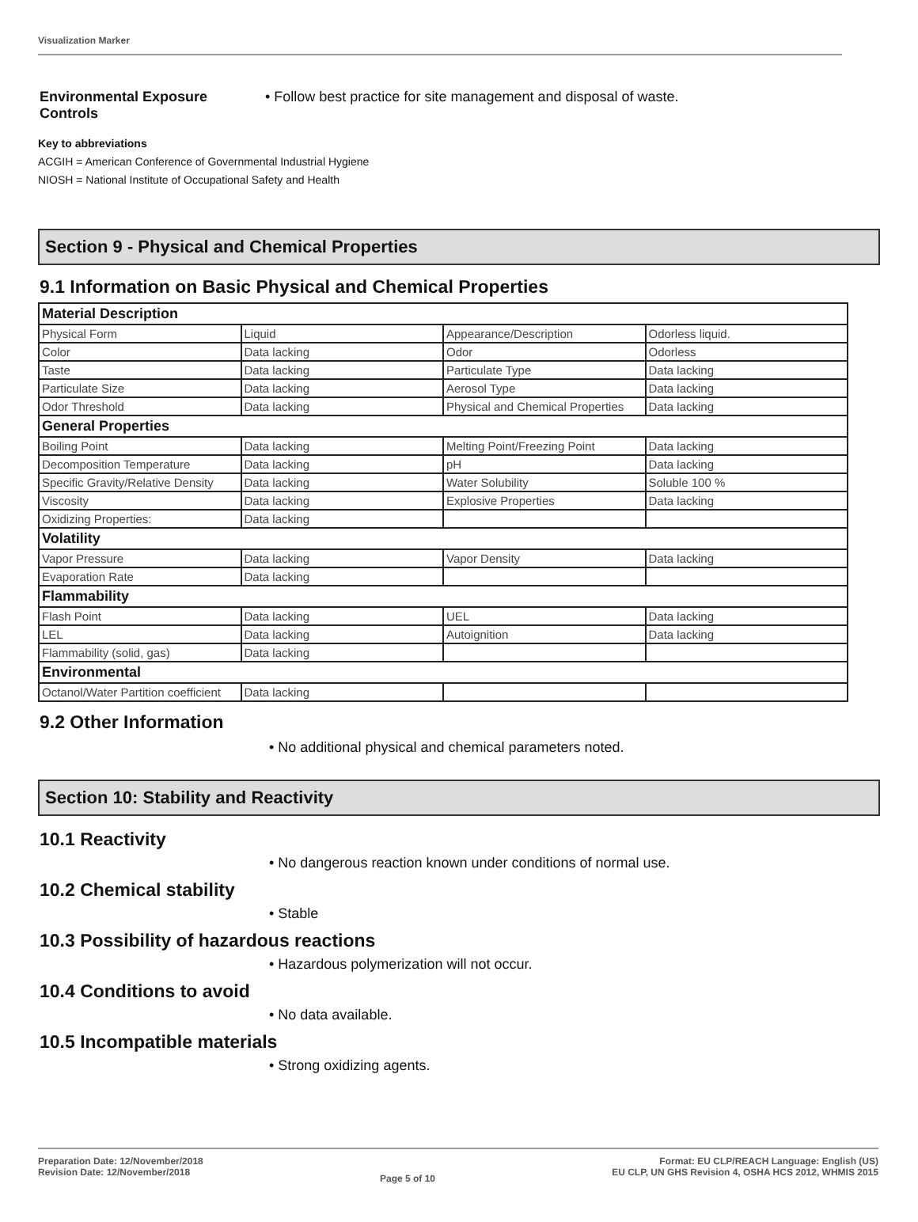Visualization Marker
Environmental Exposure Controls
• Follow best practice for site management and disposal of waste.
Key to abbreviations
ACGIH = American Conference of Governmental Industrial Hygiene
NIOSH = National Institute of Occupational Safety and Health
Section 9 - Physical and Chemical Properties
9.1 Information on Basic Physical and Chemical Properties
| Material Description | | | |
| Physical Form | Liquid | Appearance/Description | Odorless liquid. |
| Color | Data lacking | Odor | Odorless |
| Taste | Data lacking | Particulate Type | Data lacking |
| Particulate Size | Data lacking | Aerosol Type | Data lacking |
| Odor Threshold | Data lacking | Physical and Chemical Properties | Data lacking |
| General Properties | | | |
| Boiling Point | Data lacking | Melting Point/Freezing Point | Data lacking |
| Decomposition Temperature | Data lacking | pH | Data lacking |
| Specific Gravity/Relative Density | Data lacking | Water Solubility | Soluble 100 % |
| Viscosity | Data lacking | Explosive Properties | Data lacking |
| Oxidizing Properties: | Data lacking | | |
| Volatility | | | |
| Vapor Pressure | Data lacking | Vapor Density | Data lacking |
| Evaporation Rate | Data lacking | | |
| Flammability | | | |
| Flash Point | Data lacking | UEL | Data lacking |
| LEL | Data lacking | Autoignition | Data lacking |
| Flammability (solid, gas) | Data lacking | | |
| Environmental | | | |
| Octanol/Water Partition coefficient | Data lacking | | |
9.2 Other Information
• No additional physical and chemical parameters noted.
Section 10: Stability and Reactivity
10.1 Reactivity
• No dangerous reaction known under conditions of normal use.
10.2 Chemical stability
• Stable
10.3 Possibility of hazardous reactions
• Hazardous polymerization will not occur.
10.4 Conditions to avoid
• No data available.
10.5 Incompatible materials
• Strong oxidizing agents.
Preparation Date: 12/November/2018
Revision Date: 12/November/2018
Page 5 of 10
Format: EU CLP/REACH Language: English (US)
EU CLP, UN GHS Revision 4, OSHA HCS 2012, WHMIS 2015